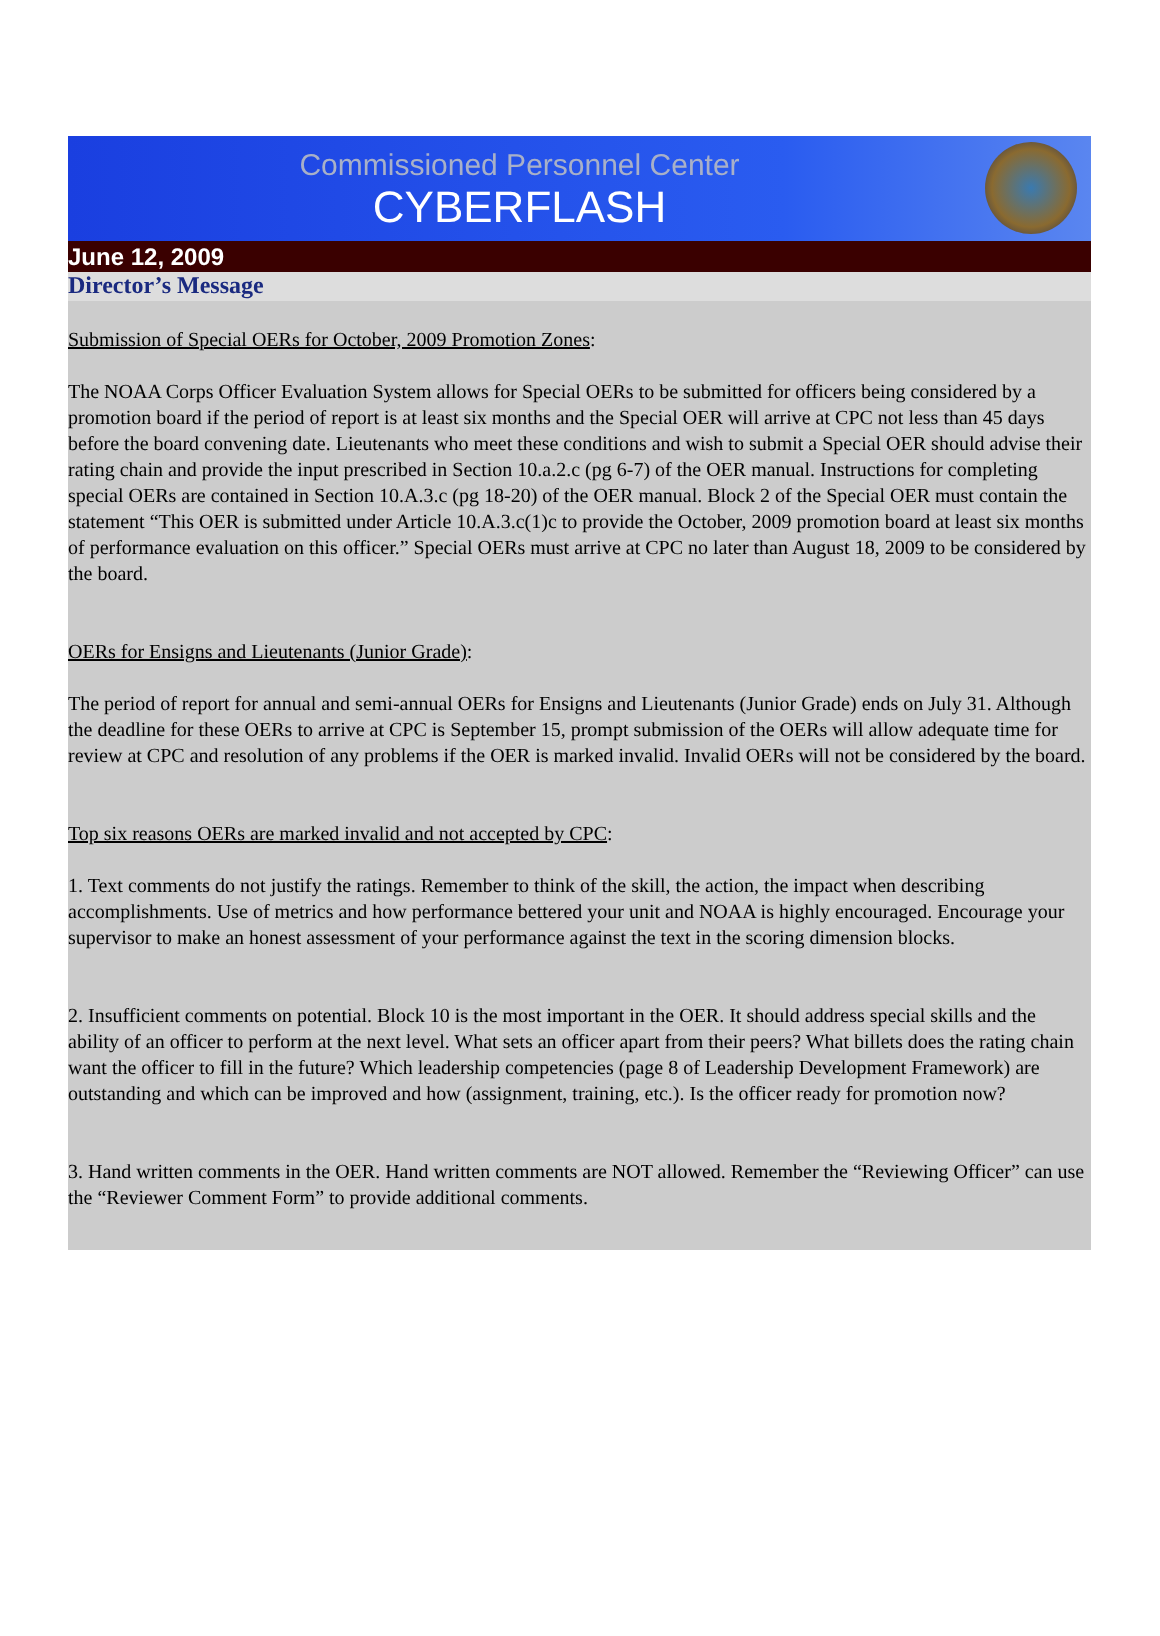Commissioned Personnel Center
CYBERFLASH
June 12, 2009
Director’s Message
Submission of Special OERs for October, 2009 Promotion Zones:
The NOAA Corps Officer Evaluation System allows for Special OERs to be submitted for officers being considered by a promotion board if the period of report is at least six months and the Special OER will arrive at CPC not less than 45 days before the board convening date. Lieutenants who meet these conditions and wish to submit a Special OER should advise their rating chain and provide the input prescribed in Section 10.a.2.c (pg 6-7) of the OER manual. Instructions for completing special OERs are contained in Section 10.A.3.c (pg 18-20) of the OER manual. Block 2 of the Special OER must contain the statement “This OER is submitted under Article 10.A.3.c(1)c to provide the October, 2009 promotion board at least six months of performance evaluation on this officer.” Special OERs must arrive at CPC no later than August 18, 2009 to be considered by the board.
OERs for Ensigns and Lieutenants (Junior Grade):
The period of report for annual and semi-annual OERs for Ensigns and Lieutenants (Junior Grade) ends on July 31. Although the deadline for these OERs to arrive at CPC is September 15, prompt submission of the OERs will allow adequate time for review at CPC and resolution of any problems if the OER is marked invalid. Invalid OERs will not be considered by the board.
Top six reasons OERs are marked invalid and not accepted by CPC:
1. Text comments do not justify the ratings. Remember to think of the skill, the action, the impact when describing accomplishments. Use of metrics and how performance bettered your unit and NOAA is highly encouraged. Encourage your supervisor to make an honest assessment of your performance against the text in the scoring dimension blocks.
2. Insufficient comments on potential. Block 10 is the most important in the OER. It should address special skills and the ability of an officer to perform at the next level. What sets an officer apart from their peers? What billets does the rating chain want the officer to fill in the future? Which leadership competencies (page 8 of Leadership Development Framework) are outstanding and which can be improved and how (assignment, training, etc.). Is the officer ready for promotion now?
3. Hand written comments in the OER. Hand written comments are NOT allowed. Remember the “Reviewing Officer” can use the “Reviewer Comment Form” to provide additional comments.